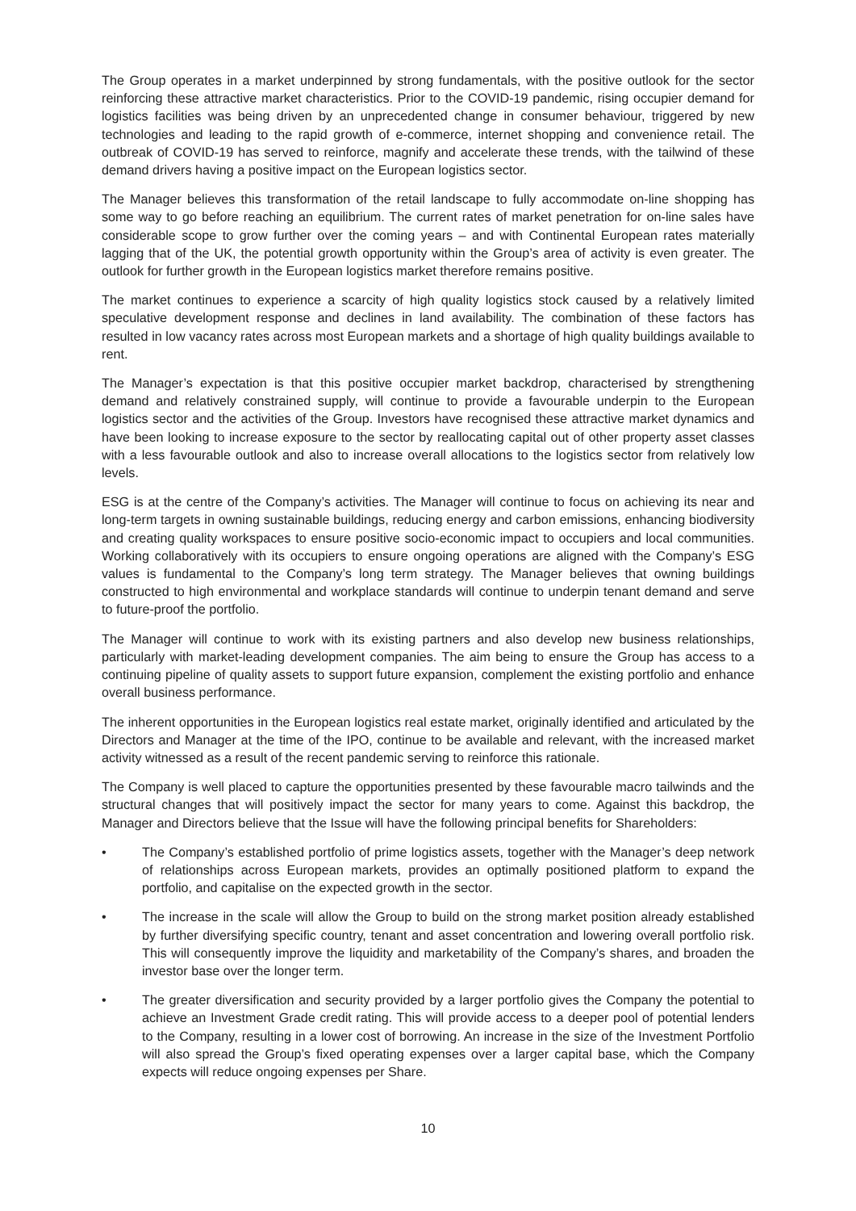The Group operates in a market underpinned by strong fundamentals, with the positive outlook for the sector reinforcing these attractive market characteristics. Prior to the COVID-19 pandemic, rising occupier demand for logistics facilities was being driven by an unprecedented change in consumer behaviour, triggered by new technologies and leading to the rapid growth of e-commerce, internet shopping and convenience retail. The outbreak of COVID-19 has served to reinforce, magnify and accelerate these trends, with the tailwind of these demand drivers having a positive impact on the European logistics sector.
The Manager believes this transformation of the retail landscape to fully accommodate on-line shopping has some way to go before reaching an equilibrium. The current rates of market penetration for on-line sales have considerable scope to grow further over the coming years – and with Continental European rates materially lagging that of the UK, the potential growth opportunity within the Group’s area of activity is even greater. The outlook for further growth in the European logistics market therefore remains positive.
The market continues to experience a scarcity of high quality logistics stock caused by a relatively limited speculative development response and declines in land availability. The combination of these factors has resulted in low vacancy rates across most European markets and a shortage of high quality buildings available to rent.
The Manager’s expectation is that this positive occupier market backdrop, characterised by strengthening demand and relatively constrained supply, will continue to provide a favourable underpin to the European logistics sector and the activities of the Group. Investors have recognised these attractive market dynamics and have been looking to increase exposure to the sector by reallocating capital out of other property asset classes with a less favourable outlook and also to increase overall allocations to the logistics sector from relatively low levels.
ESG is at the centre of the Company’s activities. The Manager will continue to focus on achieving its near and long-term targets in owning sustainable buildings, reducing energy and carbon emissions, enhancing biodiversity and creating quality workspaces to ensure positive socio-economic impact to occupiers and local communities. Working collaboratively with its occupiers to ensure ongoing operations are aligned with the Company’s ESG values is fundamental to the Company’s long term strategy. The Manager believes that owning buildings constructed to high environmental and workplace standards will continue to underpin tenant demand and serve to future-proof the portfolio.
The Manager will continue to work with its existing partners and also develop new business relationships, particularly with market-leading development companies. The aim being to ensure the Group has access to a continuing pipeline of quality assets to support future expansion, complement the existing portfolio and enhance overall business performance.
The inherent opportunities in the European logistics real estate market, originally identified and articulated by the Directors and Manager at the time of the IPO, continue to be available and relevant, with the increased market activity witnessed as a result of the recent pandemic serving to reinforce this rationale.
The Company is well placed to capture the opportunities presented by these favourable macro tailwinds and the structural changes that will positively impact the sector for many years to come. Against this backdrop, the Manager and Directors believe that the Issue will have the following principal benefits for Shareholders:
• The Company’s established portfolio of prime logistics assets, together with the Manager’s deep network of relationships across European markets, provides an optimally positioned platform to expand the portfolio, and capitalise on the expected growth in the sector.
• The increase in the scale will allow the Group to build on the strong market position already established by further diversifying specific country, tenant and asset concentration and lowering overall portfolio risk. This will consequently improve the liquidity and marketability of the Company’s shares, and broaden the investor base over the longer term.
• The greater diversification and security provided by a larger portfolio gives the Company the potential to achieve an Investment Grade credit rating. This will provide access to a deeper pool of potential lenders to the Company, resulting in a lower cost of borrowing. An increase in the size of the Investment Portfolio will also spread the Group’s fixed operating expenses over a larger capital base, which the Company expects will reduce ongoing expenses per Share.
10